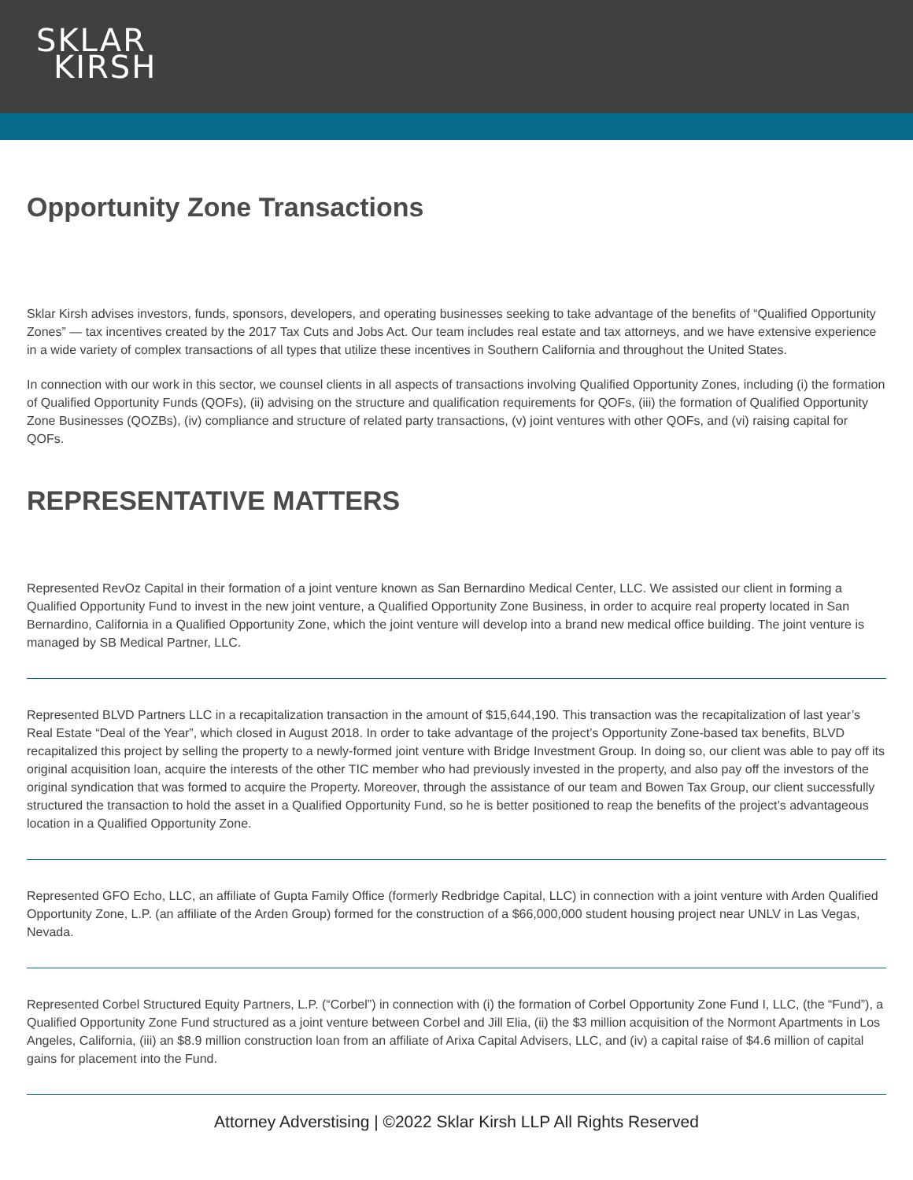SKLAR
KIRSH
Opportunity Zone Transactions
Sklar Kirsh advises investors, funds, sponsors, developers, and operating businesses seeking to take advantage of the benefits of “Qualified Opportunity Zones” — tax incentives created by the 2017 Tax Cuts and Jobs Act. Our team includes real estate and tax attorneys, and we have extensive experience in a wide variety of complex transactions of all types that utilize these incentives in Southern California and throughout the United States.
In connection with our work in this sector, we counsel clients in all aspects of transactions involving Qualified Opportunity Zones, including (i) the formation of Qualified Opportunity Funds (QOFs), (ii) advising on the structure and qualification requirements for QOFs, (iii) the formation of Qualified Opportunity Zone Businesses (QOZBs), (iv) compliance and structure of related party transactions, (v) joint ventures with other QOFs, and (vi) raising capital for QOFs.
REPRESENTATIVE MATTERS
Represented RevOz Capital in their formation of a joint venture known as San Bernardino Medical Center, LLC. We assisted our client in forming a Qualified Opportunity Fund to invest in the new joint venture, a Qualified Opportunity Zone Business, in order to acquire real property located in San Bernardino, California in a Qualified Opportunity Zone, which the joint venture will develop into a brand new medical office building. The joint venture is managed by SB Medical Partner, LLC.
Represented BLVD Partners LLC in a recapitalization transaction in the amount of $15,644,190. This transaction was the recapitalization of last year’s Real Estate “Deal of the Year”, which closed in August 2018. In order to take advantage of the project’s Opportunity Zone-based tax benefits, BLVD recapitalized this project by selling the property to a newly-formed joint venture with Bridge Investment Group. In doing so, our client was able to pay off its original acquisition loan, acquire the interests of the other TIC member who had previously invested in the property, and also pay off the investors of the original syndication that was formed to acquire the Property. Moreover, through the assistance of our team and Bowen Tax Group, our client successfully structured the transaction to hold the asset in a Qualified Opportunity Fund, so he is better positioned to reap the benefits of the project’s advantageous location in a Qualified Opportunity Zone.
Represented GFO Echo, LLC, an affiliate of Gupta Family Office (formerly Redbridge Capital, LLC) in connection with a joint venture with Arden Qualified Opportunity Zone, L.P. (an affiliate of the Arden Group) formed for the construction of a $66,000,000 student housing project near UNLV in Las Vegas, Nevada.
Represented Corbel Structured Equity Partners, L.P. (“Corbel”) in connection with (i) the formation of Corbel Opportunity Zone Fund I, LLC, (the “Fund”), a Qualified Opportunity Zone Fund structured as a joint venture between Corbel and Jill Elia, (ii) the $3 million acquisition of the Normont Apartments in Los Angeles, California, (iii) an $8.9 million construction loan from an affiliate of Arixa Capital Advisers, LLC, and (iv) a capital raise of $4.6 million of capital gains for placement into the Fund.
Attorney Adverstising | ©2022 Sklar Kirsh LLP All Rights Reserved